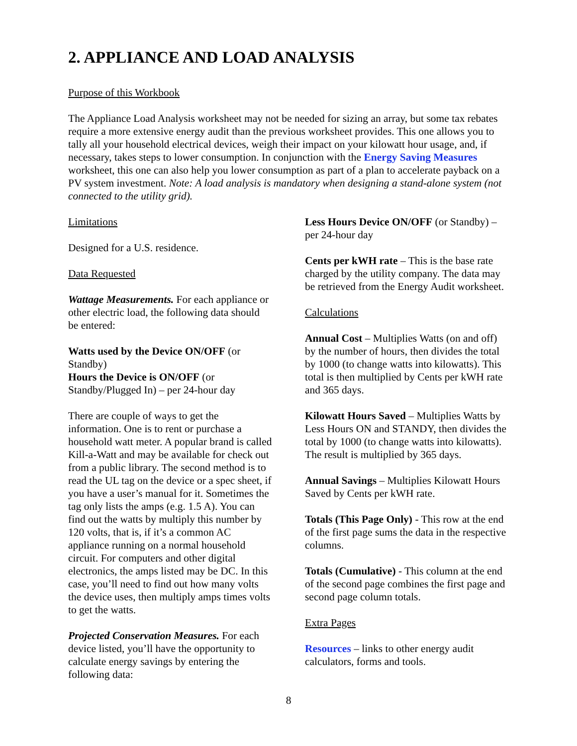2. APPLIANCE AND LOAD ANALYSIS
Purpose of this Workbook
The Appliance Load Analysis worksheet may not be needed for sizing an array, but some tax rebates require a more extensive energy audit than the previous worksheet provides. This one allows you to tally all your household electrical devices, weigh their impact on your kilowatt hour usage, and, if necessary, takes steps to lower consumption. In conjunction with the Energy Saving Measures worksheet, this one can also help you lower consumption as part of a plan to accelerate payback on a PV system investment. Note: A load analysis is mandatory when designing a stand-alone system (not connected to the utility grid).
Limitations
Designed for a U.S. residence.
Data Requested
Wattage Measurements. For each appliance or other electric load, the following data should be entered:
Watts used by the Device ON/OFF (or Standby)
Hours the Device is ON/OFF (or Standby/Plugged In) – per 24-hour day
There are couple of ways to get the information. One is to rent or purchase a household watt meter. A popular brand is called Kill-a-Watt and may be available for check out from a public library. The second method is to read the UL tag on the device or a spec sheet, if you have a user’s manual for it. Sometimes the tag only lists the amps (e.g. 1.5 A). You can find out the watts by multiply this number by 120 volts, that is, if it’s a common AC appliance running on a normal household circuit. For computers and other digital electronics, the amps listed may be DC. In this case, you’ll need to find out how many volts the device uses, then multiply amps times volts to get the watts.
Projected Conservation Measures. For each device listed, you’ll have the opportunity to calculate energy savings by entering the following data:
Less Hours Device ON/OFF (or Standby) – per 24-hour day
Cents per kWH rate – This is the base rate charged by the utility company. The data may be retrieved from the Energy Audit worksheet.
Calculations
Annual Cost – Multiplies Watts (on and off) by the number of hours, then divides the total by 1000 (to change watts into kilowatts). This total is then multiplied by Cents per kWH rate and 365 days.
Kilowatt Hours Saved – Multiplies Watts by Less Hours ON and STANDY, then divides the total by 1000 (to change watts into kilowatts). The result is multiplied by 365 days.
Annual Savings – Multiplies Kilowatt Hours Saved by Cents per kWH rate.
Totals (This Page Only) - This row at the end of the first page sums the data in the respective columns.
Totals (Cumulative) - This column at the end of the second page combines the first page and second page column totals.
Extra Pages
Resources – links to other energy audit calculators, forms and tools.
8